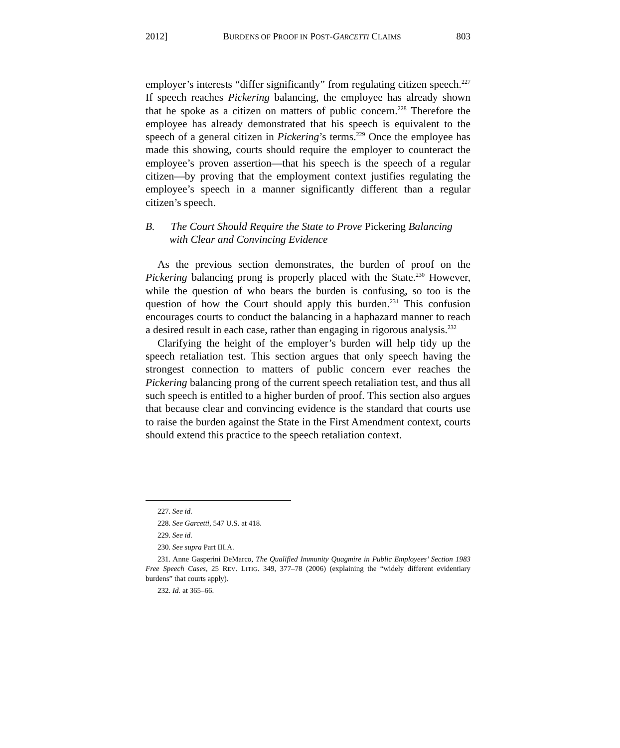2012] BURDENS OF PROOF IN POST-GARCETTI CLAIMS 803
employer’s interests “differ significantly” from regulating citizen speech.<sup>227</sup> If speech reaches Pickering balancing, the employee has already shown that he spoke as a citizen on matters of public concern.<sup>228</sup> Therefore the employee has already demonstrated that his speech is equivalent to the speech of a general citizen in Pickering’s terms.<sup>229</sup> Once the employee has made this showing, courts should require the employer to counteract the employee’s proven assertion—that his speech is the speech of a regular citizen—by proving that the employment context justifies regulating the employee’s speech in a manner significantly different than a regular citizen’s speech.
B. The Court Should Require the State to Prove Pickering Balancing with Clear and Convincing Evidence
As the previous section demonstrates, the burden of proof on the Pickering balancing prong is properly placed with the State.<sup>230</sup> However, while the question of who bears the burden is confusing, so too is the question of how the Court should apply this burden.<sup>231</sup> This confusion encourages courts to conduct the balancing in a haphazard manner to reach a desired result in each case, rather than engaging in rigorous analysis.<sup>232</sup>
Clarifying the height of the employer’s burden will help tidy up the speech retaliation test. This section argues that only speech having the strongest connection to matters of public concern ever reaches the Pickering balancing prong of the current speech retaliation test, and thus all such speech is entitled to a higher burden of proof. This section also argues that because clear and convincing evidence is the standard that courts use to raise the burden against the State in the First Amendment context, courts should extend this practice to the speech retaliation context.
227. See id.
228. See Garcetti, 547 U.S. at 418.
229. See id.
230. See supra Part III.A.
231. Anne Gasperini DeMarco, The Qualified Immunity Quagmire in Public Employees’ Section 1983 Free Speech Cases, 25 REV. LITIG. 349, 377–78 (2006) (explaining the “widely different evidentiary burdens” that courts apply).
232. Id. at 365–66.